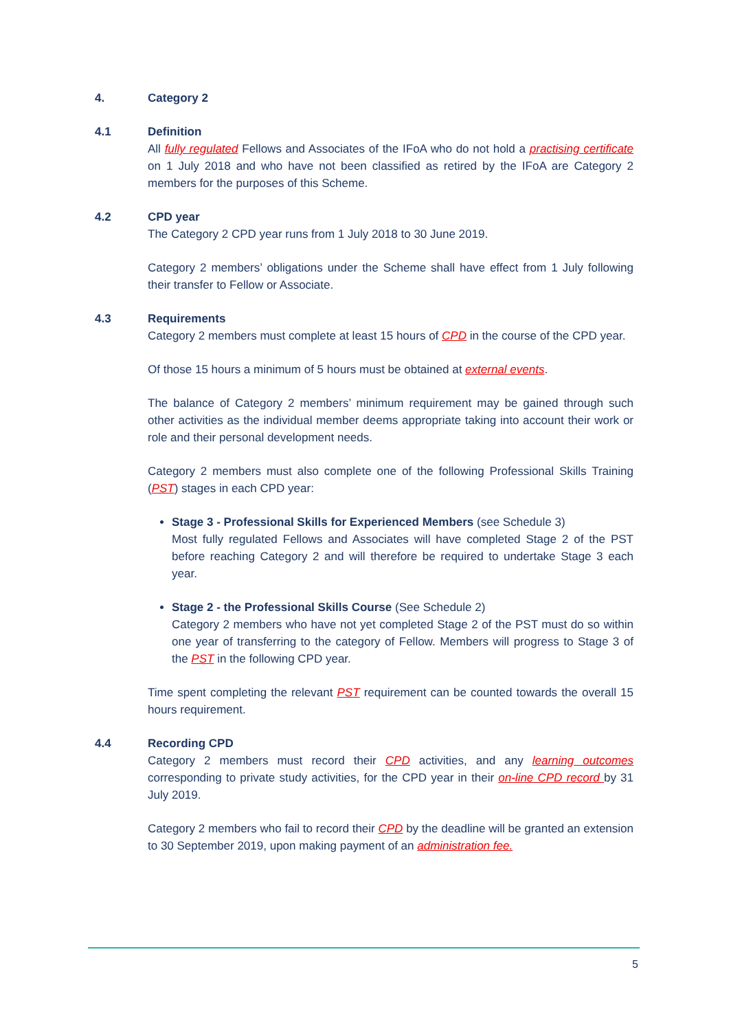4. Category 2
4.1 Definition
All fully regulated Fellows and Associates of the IFoA who do not hold a practising certificate on 1 July 2018 and who have not been classified as retired by the IFoA are Category 2 members for the purposes of this Scheme.
4.2 CPD year
The Category 2 CPD year runs from 1 July 2018 to 30 June 2019.
Category 2 members’ obligations under the Scheme shall have effect from 1 July following their transfer to Fellow or Associate.
4.3 Requirements
Category 2 members must complete at least 15 hours of CPD in the course of the CPD year.
Of those 15 hours a minimum of 5 hours must be obtained at external events.
The balance of Category 2 members’ minimum requirement may be gained through such other activities as the individual member deems appropriate taking into account their work or role and their personal development needs.
Category 2 members must also complete one of the following Professional Skills Training (PST) stages in each CPD year:
Stage 3 - Professional Skills for Experienced Members (see Schedule 3)
Most fully regulated Fellows and Associates will have completed Stage 2 of the PST before reaching Category 2 and will therefore be required to undertake Stage 3 each year.
Stage 2 - the Professional Skills Course (See Schedule 2)
Category 2 members who have not yet completed Stage 2 of the PST must do so within one year of transferring to the category of Fellow. Members will progress to Stage 3 of the PST in the following CPD year.
Time spent completing the relevant PST requirement can be counted towards the overall 15 hours requirement.
4.4 Recording CPD
Category 2 members must record their CPD activities, and any learning outcomes corresponding to private study activities, for the CPD year in their on-line CPD record by 31 July 2019.
Category 2 members who fail to record their CPD by the deadline will be granted an extension to 30 September 2019, upon making payment of an administration fee.
5